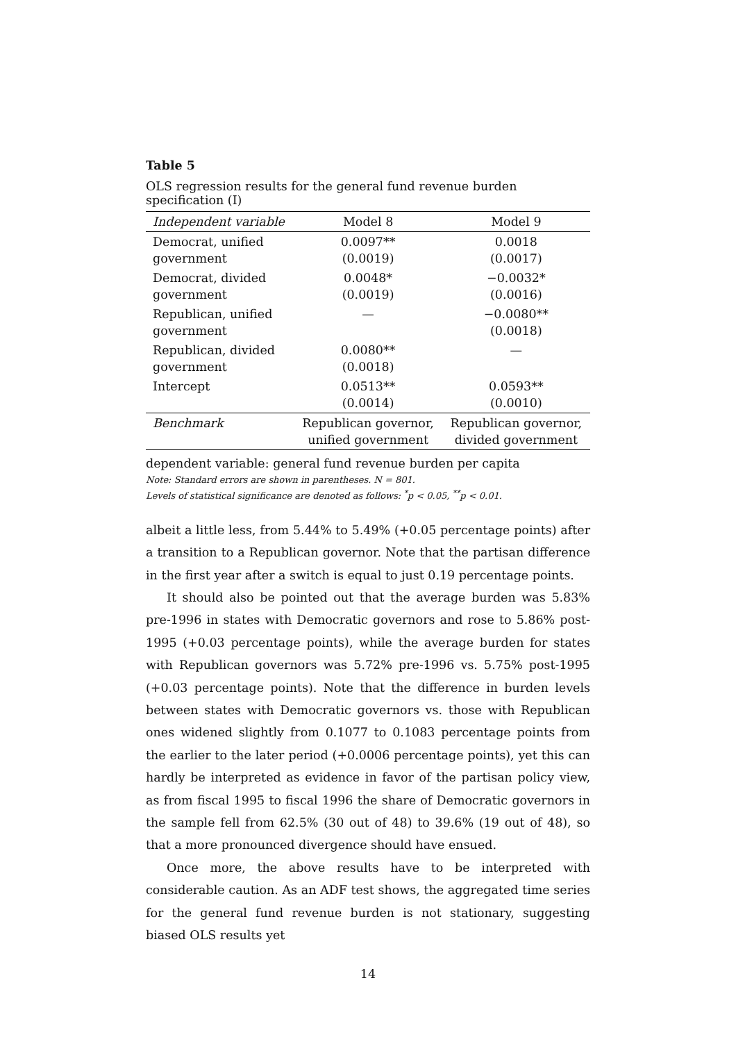Table 5
OLS regression results for the general fund revenue burden specification (I)
| Independent variable | Model 8 | Model 9 |
| --- | --- | --- |
| Democrat, unified government | 0.0097** (0.0019) | 0.0018 (0.0017) |
| Democrat, divided government | 0.0048* (0.0019) | −0.0032* (0.0016) |
| Republican, unified government | — | −0.0080** (0.0018) |
| Republican, divided government | 0.0080** (0.0018) | — |
| Intercept | 0.0513** (0.0014) | 0.0593** (0.0010) |
| Benchmark | Republican governor, unified government | Republican governor, divided government |
dependent variable: general fund revenue burden per capita
Note: Standard errors are shown in parentheses. N = 801.
Levels of statistical significance are denoted as follows: <sup>*</sup>p < 0.05, <sup>**</sup>p < 0.01.
albeit a little less, from 5.44% to 5.49% (+0.05 percentage points) after a transition to a Republican governor. Note that the partisan difference in the first year after a switch is equal to just 0.19 percentage points.
It should also be pointed out that the average burden was 5.83% pre-1996 in states with Democratic governors and rose to 5.86% post-1995 (+0.03 percentage points), while the average burden for states with Republican governors was 5.72% pre-1996 vs. 5.75% post-1995 (+0.03 percentage points). Note that the difference in burden levels between states with Democratic governors vs. those with Republican ones widened slightly from 0.1077 to 0.1083 percentage points from the earlier to the later period (+0.0006 percentage points), yet this can hardly be interpreted as evidence in favor of the partisan policy view, as from fiscal 1995 to fiscal 1996 the share of Democratic governors in the sample fell from 62.5% (30 out of 48) to 39.6% (19 out of 48), so that a more pronounced divergence should have ensued.
Once more, the above results have to be interpreted with considerable caution. As an ADF test shows, the aggregated time series for the general fund revenue burden is not stationary, suggesting biased OLS results yet
14